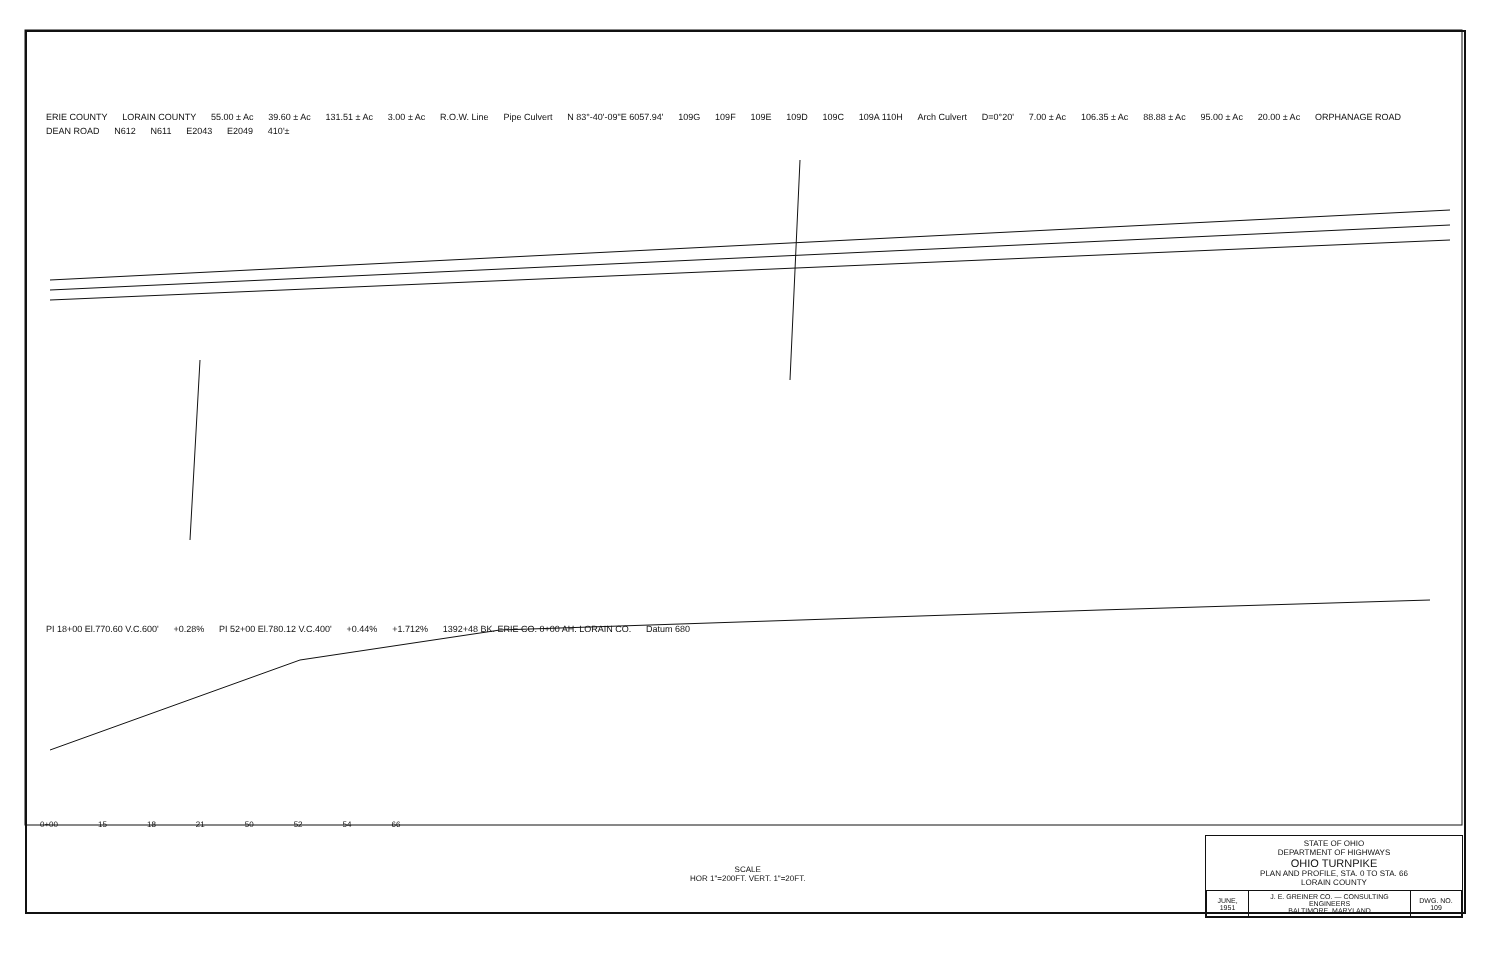ERIE COUNTY LORAIN COUNTY 55.00 ± Ac 39.60 ± Ac 131.51 ± Ac 3.00 ± Ac R.O.W. Line Pipe Culvert N 83°-40'-09"E 6057.94' 109G 109F 109E 109D 109C 109A 110H Arch Culvert D=0°20' 7.00 ± Ac 106.35 ± Ac 88.88 ± Ac 95.00 ± Ac 20.00 ± Ac ORPHANAGE ROAD DEAN ROAD N612 N611 E2043 E2049 410'±
PI 18+00 El.770.60 V.C.600' +0.28% PI 52+00 El.780.12 V.C.400' +0.44% +1.712% 1392+48 BK. ERIE CO. 0+00 AH. LORAIN CO. Datum 680
0+00 15 18 21 50 52 54 66
SCALE
HOR 1"=200FT. VERT. 1"=20FT.
STATE OF OHIO
DEPARTMENT OF HIGHWAYS
OHIO TURNPIKE
PLAN AND PROFILE, STA. 0 TO STA. 66
LORAIN COUNTY
| JUNE, 1951 | J. E. GREINER CO. — CONSULTING ENGINEERS BALTIMORE, MARYLAND | DWG. NO. 109 |